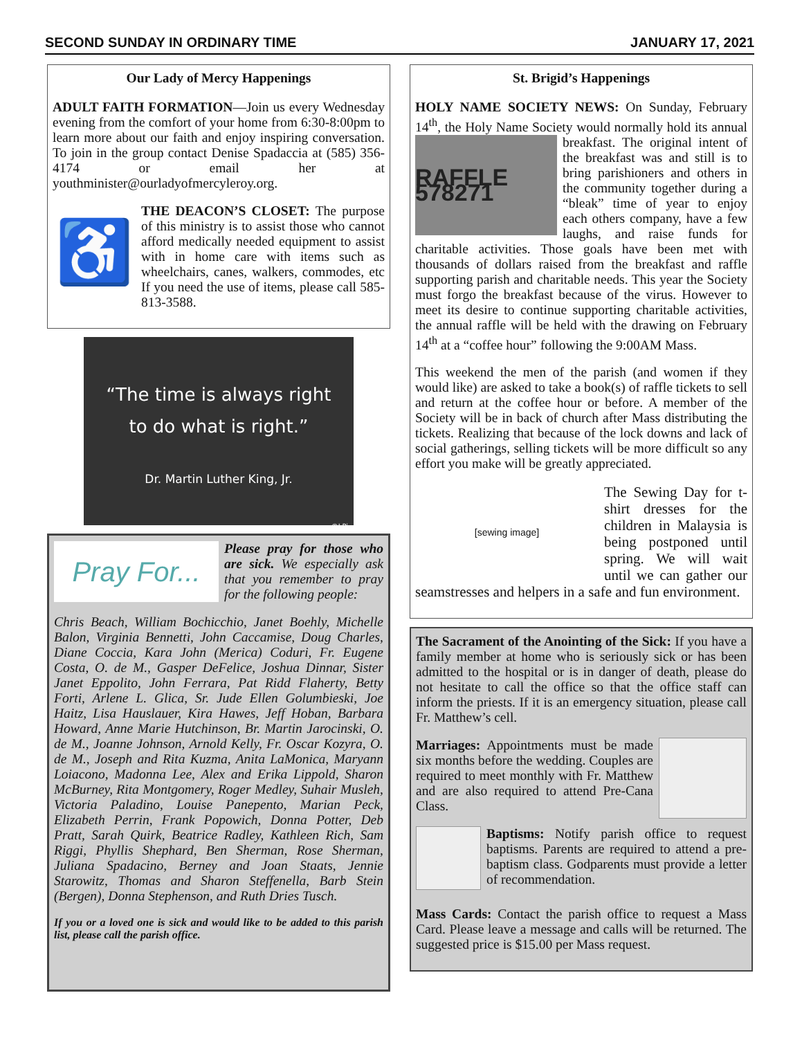SECOND SUNDAY IN ORDINARY TIME JANUARY 17, 2021
Our Lady of Mercy Happenings
ADULT FAITH FORMATION—Join us every Wednesday evening from the comfort of your home from 6:30-8:00pm to learn more about our faith and enjoy inspiring conversation. To join in the group contact Denise Spadaccia at (585) 356-4174 or email her at youthminister@ourladyofmercyleroy.org.
♿
THE DEACON’S CLOSET: The purpose of this ministry is to assist those who cannot afford medically needed equipment to assist with in home care with items such as wheelchairs, canes, walkers, commodes, etc If you need the use of items, please call 585-813-3588.
“The time is always right
to do what is right.”
Dr. Martin Luther King, Jr.
©LPi
Pray For...
Please pray for those who are sick. We especially ask that you remember to pray for the following people:
Chris Beach, William Bochicchio, Janet Boehly, Michelle Balon, Virginia Bennetti, John Caccamise, Doug Charles, Diane Coccia, Kara John (Merica) Coduri, Fr. Eugene Costa, O. de M., Gasper DeFelice, Joshua Dinnar, Sister Janet Eppolito, John Ferrara, Pat Ridd Flaherty, Betty Forti, Arlene L. Glica, Sr. Jude Ellen Golumbieski, Joe Haitz, Lisa Hauslauer, Kira Hawes, Jeff Hoban, Barbara Howard, Anne Marie Hutchinson, Br. Martin Jarocinski, O. de M., Joanne Johnson, Arnold Kelly, Fr. Oscar Kozyra, O. de M., Joseph and Rita Kuzma, Anita LaMonica, Maryann Loiacono, Madonna Lee, Alex and Erika Lippold, Sharon McBurney, Rita Montgomery, Roger Medley, Suhair Musleh, Victoria Paladino, Louise Panepento, Marian Peck, Elizabeth Perrin, Frank Popowich, Donna Potter, Deb Pratt, Sarah Quirk, Beatrice Radley, Kathleen Rich, Sam Riggi, Phyllis Shephard, Ben Sherman, Rose Sherman, Juliana Spadacino, Berney and Joan Staats, Jennie Starowitz, Thomas and Sharon Steffenella, Barb Stein (Bergen), Donna Stephenson, and Ruth Dries Tusch.
If you or a loved one is sick and would like to be added to this parish list, please call the parish office.
St. Brigid’s Happenings
HOLY NAME SOCIETY NEWS: On Sunday, February 14<sup>th</sup>, the Holy Name Society would normally
RAFFLE 578271
hold its annual breakfast. The original intent of the breakfast was and still is to bring parishioners and others in the community together during a “bleak” time of year to enjoy each others company, have a few laughs, and raise funds for charitable activities. Those goals have been met with thousands of dollars raised from the breakfast and raffle supporting parish and charitable needs. This year the Society must forgo the breakfast because of the virus. However to meet its desire to continue supporting charitable activities, the annual raffle will be held with the drawing on February 14<sup>th</sup> at a “coffee hour” following the 9:00AM Mass.
This weekend the men of the parish (and women if they would like) are asked to take a book(s) of raffle tickets to sell and return at the coffee hour or before. A member of the Society will be in back of church after Mass distributing the tickets. Realizing that because of the lock downs and lack of social gatherings, selling tickets will be more difficult so any effort you make will be greatly appreciated.
[sewing image]
The Sewing Day for t-shirt dresses for the children in Malaysia is being postponed until spring. We will wait until we can gather our seamstresses and helpers in a safe and fun environment.
The Sacrament of the Anointing of the Sick: If you have a family member at home who is seriously sick or has been admitted to the hospital or is in danger of death, please do not hesitate to call the office so that the office staff can inform the priests. If it is an emergency situation, please call Fr. Matthew’s cell.
Marriages: Appointments must be made six months before the wedding. Couples are required to meet monthly with Fr. Matthew and are also required to attend Pre-Cana Class.
Baptisms: Notify parish office to request baptisms. Parents are required to attend a pre-baptism class. Godparents must provide a letter of recommendation.
Mass Cards: Contact the parish office to request a Mass Card. Please leave a message and calls will be returned. The suggested price is $15.00 per Mass request.